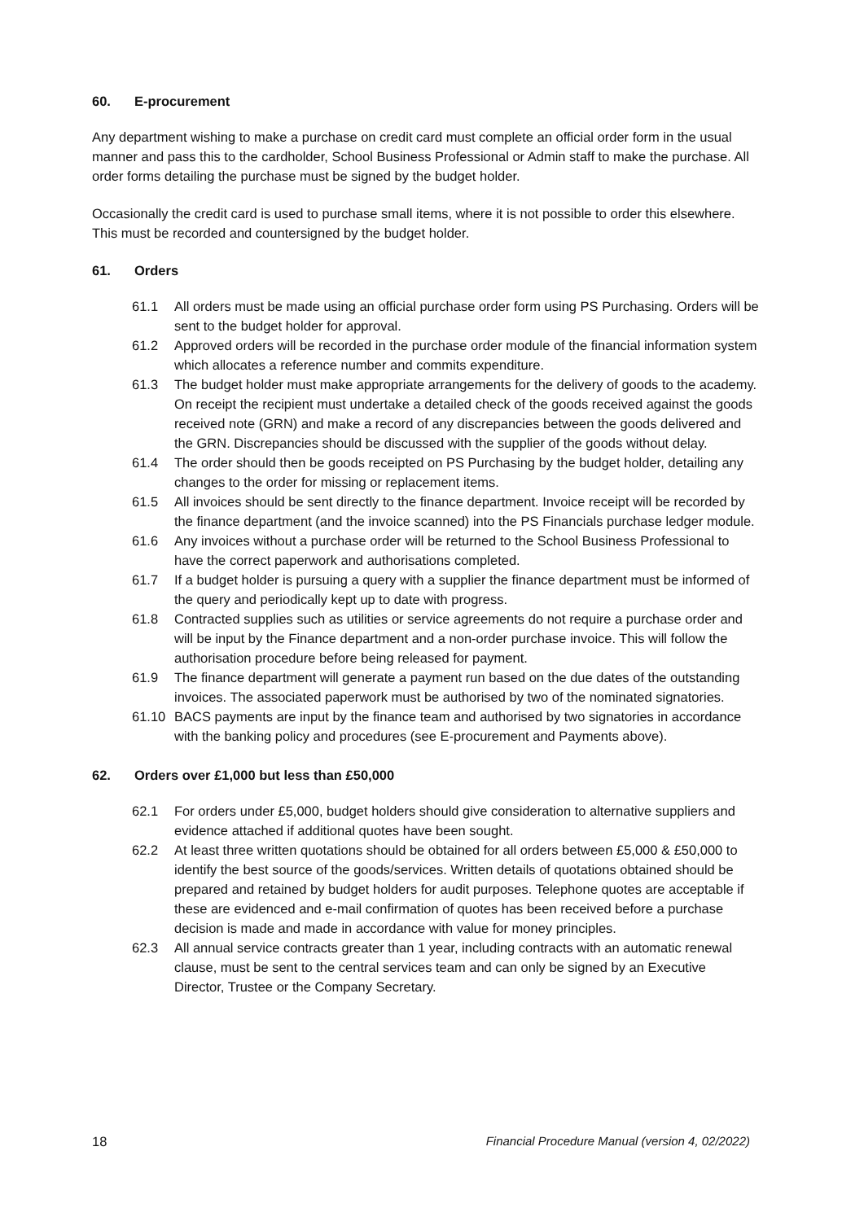60. E-procurement
Any department wishing to make a purchase on credit card must complete an official order form in the usual manner and pass this to the cardholder, School Business Professional or Admin staff to make the purchase. All order forms detailing the purchase must be signed by the budget holder.
Occasionally the credit card is used to purchase small items, where it is not possible to order this elsewhere. This must be recorded and countersigned by the budget holder.
61. Orders
61.1 All orders must be made using an official purchase order form using PS Purchasing. Orders will be sent to the budget holder for approval.
61.2 Approved orders will be recorded in the purchase order module of the financial information system which allocates a reference number and commits expenditure.
61.3 The budget holder must make appropriate arrangements for the delivery of goods to the academy. On receipt the recipient must undertake a detailed check of the goods received against the goods received note (GRN) and make a record of any discrepancies between the goods delivered and the GRN. Discrepancies should be discussed with the supplier of the goods without delay.
61.4 The order should then be goods receipted on PS Purchasing by the budget holder, detailing any changes to the order for missing or replacement items.
61.5 All invoices should be sent directly to the finance department. Invoice receipt will be recorded by the finance department (and the invoice scanned) into the PS Financials purchase ledger module.
61.6 Any invoices without a purchase order will be returned to the School Business Professional to have the correct paperwork and authorisations completed.
61.7 If a budget holder is pursuing a query with a supplier the finance department must be informed of the query and periodically kept up to date with progress.
61.8 Contracted supplies such as utilities or service agreements do not require a purchase order and will be input by the Finance department and a non-order purchase invoice. This will follow the authorisation procedure before being released for payment.
61.9 The finance department will generate a payment run based on the due dates of the outstanding invoices. The associated paperwork must be authorised by two of the nominated signatories.
61.10 BACS payments are input by the finance team and authorised by two signatories in accordance with the banking policy and procedures (see E-procurement and Payments above).
62. Orders over £1,000 but less than £50,000
62.1 For orders under £5,000, budget holders should give consideration to alternative suppliers and evidence attached if additional quotes have been sought.
62.2 At least three written quotations should be obtained for all orders between £5,000 & £50,000 to identify the best source of the goods/services. Written details of quotations obtained should be prepared and retained by budget holders for audit purposes. Telephone quotes are acceptable if these are evidenced and e-mail confirmation of quotes has been received before a purchase decision is made and made in accordance with value for money principles.
62.3 All annual service contracts greater than 1 year, including contracts with an automatic renewal clause, must be sent to the central services team and can only be signed by an Executive Director, Trustee or the Company Secretary.
18 Financial Procedure Manual (version 4, 02/2022)